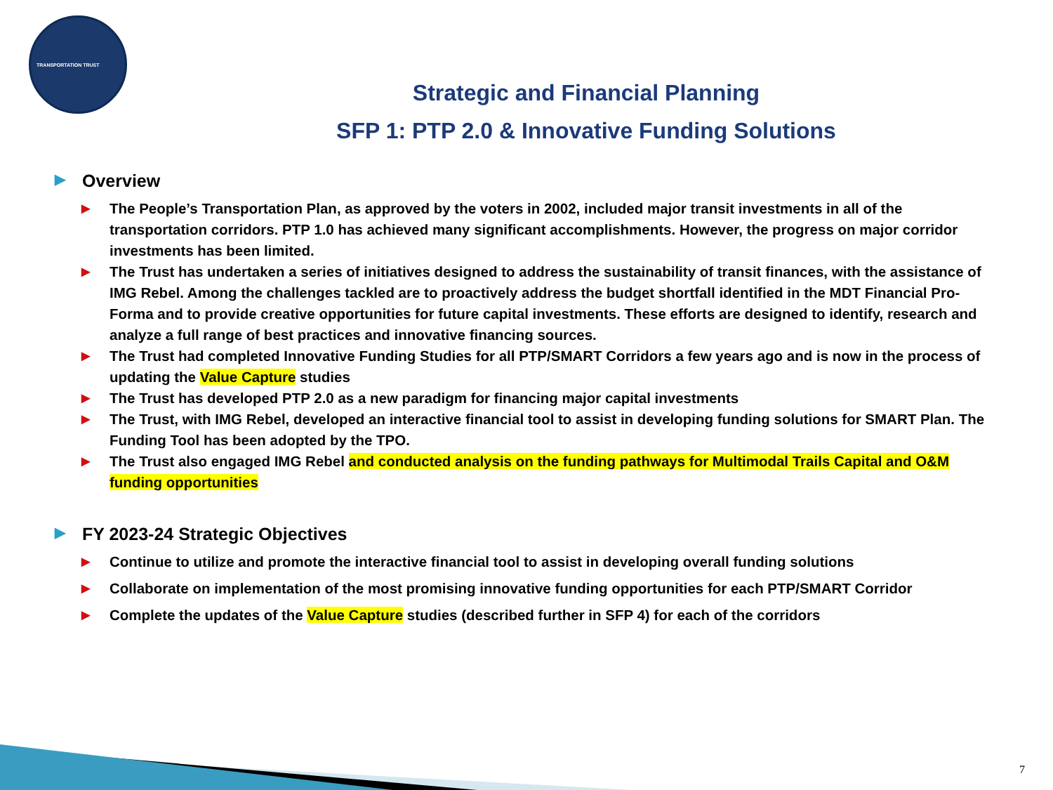TRANSPORTATION TRUST
Strategic and Financial Planning
SFP 1: PTP 2.0 & Innovative Funding Solutions
▶ Overview
▶ The People’s Transportation Plan, as approved by the voters in 2002, included major transit investments in all of the transportation corridors. PTP 1.0 has achieved many significant accomplishments. However, the progress on major corridor investments has been limited.
▶ The Trust has undertaken a series of initiatives designed to address the sustainability of transit finances, with the assistance of IMG Rebel. Among the challenges tackled are to proactively address the budget shortfall identified in the MDT Financial Pro-Forma and to provide creative opportunities for future capital investments. These efforts are designed to identify, research and analyze a full range of best practices and innovative financing sources.
▶ The Trust had completed Innovative Funding Studies for all PTP/SMART Corridors a few years ago and is now in the process of updating the Value Capture studies
▶ The Trust has developed PTP 2.0 as a new paradigm for financing major capital investments
▶ The Trust, with IMG Rebel, developed an interactive financial tool to assist in developing funding solutions for SMART Plan. The Funding Tool has been adopted by the TPO.
▶ The Trust also engaged IMG Rebel and conducted analysis on the funding pathways for Multimodal Trails Capital and O&M funding opportunities
▶ FY 2023-24 Strategic Objectives
▶ Continue to utilize and promote the interactive financial tool to assist in developing overall funding solutions
▶ Collaborate on implementation of the most promising innovative funding opportunities for each PTP/SMART Corridor
▶ Complete the updates of the Value Capture studies (described further in SFP 4) for each of the corridors
7